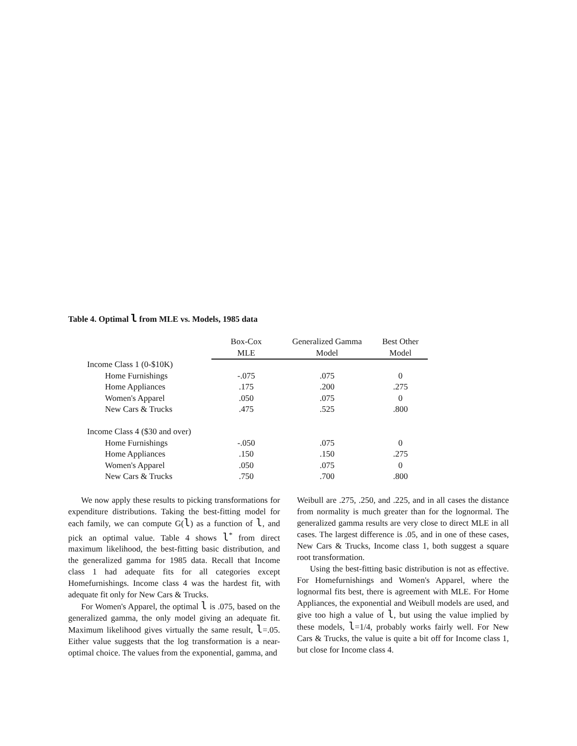Table 4. Optimal l from MLE vs. Models, 1985 data
| | Box-Cox MLE | Generalized Gamma Model | Best Other Model |
| --- | --- | --- | --- |
| Income Class 1 (0-$10K) | | | |
| Home Furnishings | -.075 | .075 | 0 |
| Home Appliances | .175 | .200 | .275 |
| Women's Apparel | .050 | .075 | 0 |
| New Cars & Trucks | .475 | .525 | .800 |
| Income Class 4 ($30 and over) | | | |
| Home Furnishings | -.050 | .075 | 0 |
| Home Appliances | .150 | .150 | .275 |
| Women's Apparel | .050 | .075 | 0 |
| New Cars & Trucks | .750 | .700 | .800 |
We now apply these results to picking transformations for expenditure distributions. Taking the best-fitting model for each family, we can compute G(l) as a function of l, and pick an optimal value. Table 4 shows l<sup>*</sup> from direct maximum likelihood, the best-fitting basic distribution, and the generalized gamma for 1985 data. Recall that Income class 1 had adequate fits for all categories except Homefurnishings. Income class 4 was the hardest fit, with adequate fit only for New Cars & Trucks.
For Women's Apparel, the optimal l is .075, based on the generalized gamma, the only model giving an adequate fit. Maximum likelihood gives virtually the same result, l=.05. Either value suggests that the log transformation is a near-optimal choice. The values from the exponential, gamma, and
Weibull are .275, .250, and .225, and in all cases the distance from normality is much greater than for the lognormal. The generalized gamma results are very close to direct MLE in all cases. The largest difference is .05, and in one of these cases, New Cars & Trucks, Income class 1, both suggest a square root transformation.
Using the best-fitting basic distribution is not as effective. For Homefurnishings and Women's Apparel, where the lognormal fits best, there is agreement with MLE. For Home Appliances, the exponential and Weibull models are used, and give too high a value of l, but using the value implied by these models, l=1/4, probably works fairly well. For New Cars & Trucks, the value is quite a bit off for Income class 1, but close for Income class 4.